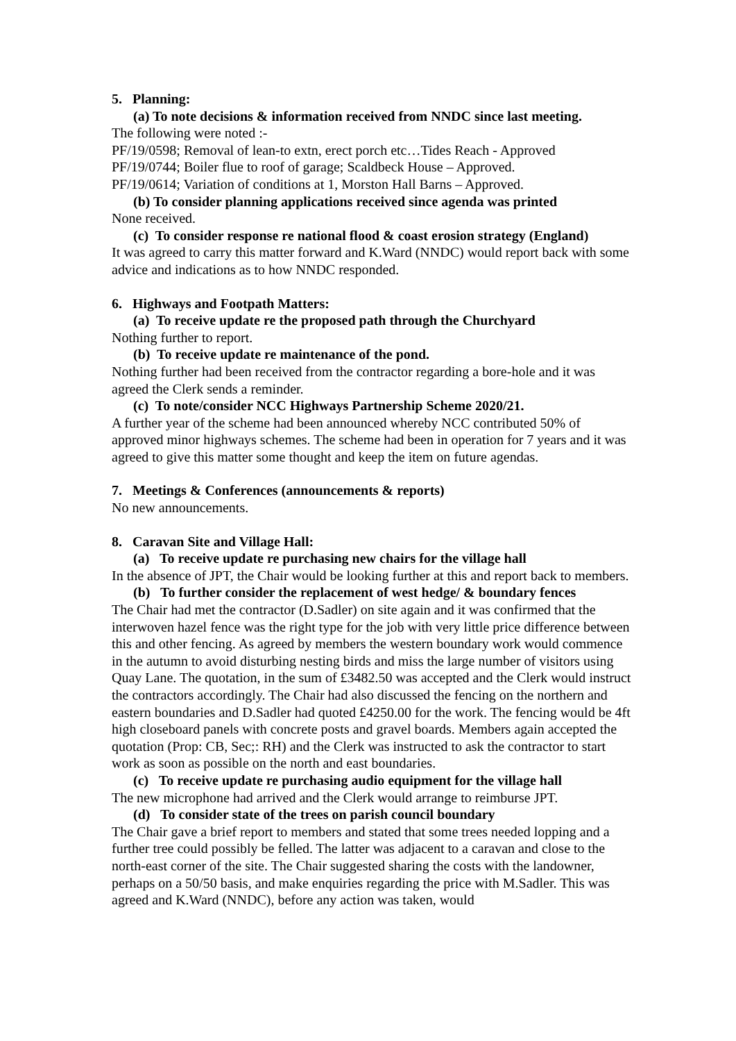5. Planning:
(a) To note decisions & information received from NNDC since last meeting.
The following were noted :-
PF/19/0598; Removal of lean-to extn, erect porch etc…Tides Reach - Approved
PF/19/0744; Boiler flue to roof of garage; Scaldbeck House – Approved.
PF/19/0614; Variation of conditions at 1, Morston Hall Barns – Approved.
(b) To consider planning applications received since agenda was printed
None received.
(c) To consider response re national flood & coast erosion strategy (England)
It was agreed to carry this matter forward and K.Ward (NNDC) would report back with some advice and indications as to how NNDC responded.
6. Highways and Footpath Matters:
(a) To receive update re the proposed path through the Churchyard
Nothing further to report.
(b) To receive update re maintenance of the pond.
Nothing further had been received from the contractor regarding a bore-hole and it was agreed the Clerk sends a reminder.
(c) To note/consider NCC Highways Partnership Scheme 2020/21.
A further year of the scheme had been announced whereby NCC contributed 50% of approved minor highways schemes. The scheme had been in operation for 7 years and it was agreed to give this matter some thought and keep the item on future agendas.
7. Meetings & Conferences (announcements & reports)
No new announcements.
8. Caravan Site and Village Hall:
(a) To receive update re purchasing new chairs for the village hall
In the absence of JPT, the Chair would be looking further at this and report back to members.
(b) To further consider the replacement of west hedge/ & boundary fences
The Chair had met the contractor (D.Sadler) on site again and it was confirmed that the interwoven hazel fence was the right type for the job with very little price difference between this and other fencing. As agreed by members the western boundary work would commence in the autumn to avoid disturbing nesting birds and miss the large number of visitors using Quay Lane. The quotation, in the sum of £3482.50 was accepted and the Clerk would instruct the contractors accordingly. The Chair had also discussed the fencing on the northern and eastern boundaries and D.Sadler had quoted £4250.00 for the work. The fencing would be 4ft high closeboard panels with concrete posts and gravel boards. Members again accepted the quotation (Prop: CB, Sec;: RH) and the Clerk was instructed to ask the contractor to start work as soon as possible on the north and east boundaries.
(c) To receive update re purchasing audio equipment for the village hall
The new microphone had arrived and the Clerk would arrange to reimburse JPT.
(d) To consider state of the trees on parish council boundary
The Chair gave a brief report to members and stated that some trees needed lopping and a further tree could possibly be felled. The latter was adjacent to a caravan and close to the north-east corner of the site. The Chair suggested sharing the costs with the landowner, perhaps on a 50/50 basis, and make enquiries regarding the price with M.Sadler. This was agreed and K.Ward (NNDC), before any action was taken, would